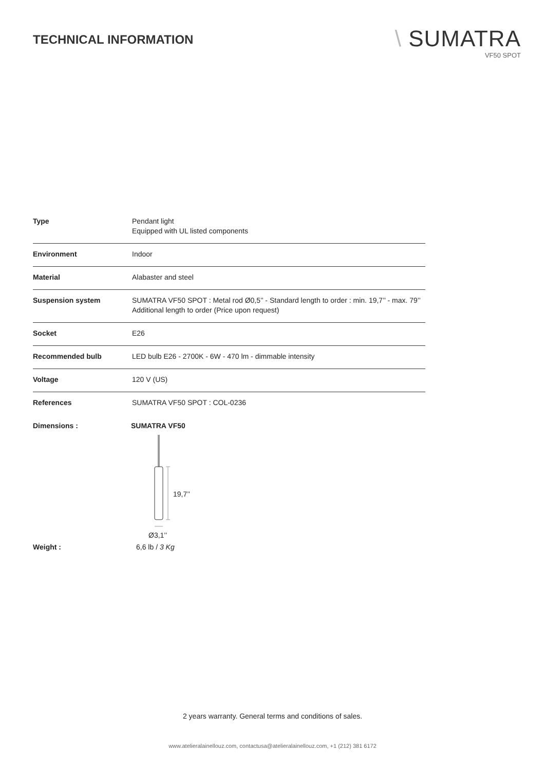TECHNICAL INFORMATION
\ SUMATRA
VF50 SPOT
| Type | Pendant light Equipped with UL listed components |
| Environment | Indoor |
| Material | Alabaster and steel |
| Suspension system | SUMATRA VF50 SPOT : Metal rod Ø0,5’’ - Standard length to order : min. 19,7’’ - max. 79’’ Additional length to order (Price upon request) |
| Socket | E26 |
| Recommended bulb | LED bulb E26 - 2700K - 6W - 470 lm - dimmable intensity |
| Voltage | 120 V (US) |
| References | SUMATRA VF50 SPOT : COL-0236 |
Dimensions : SUMATRA VF50
19,7’’
Ø3,1’’
Weight : 6,6 lb / 3 Kg
2 years warranty. General terms and conditions of sales.
www.atelieralainellouz.com, contactusa@atelieralainellouz.com, +1 (212) 381 6172